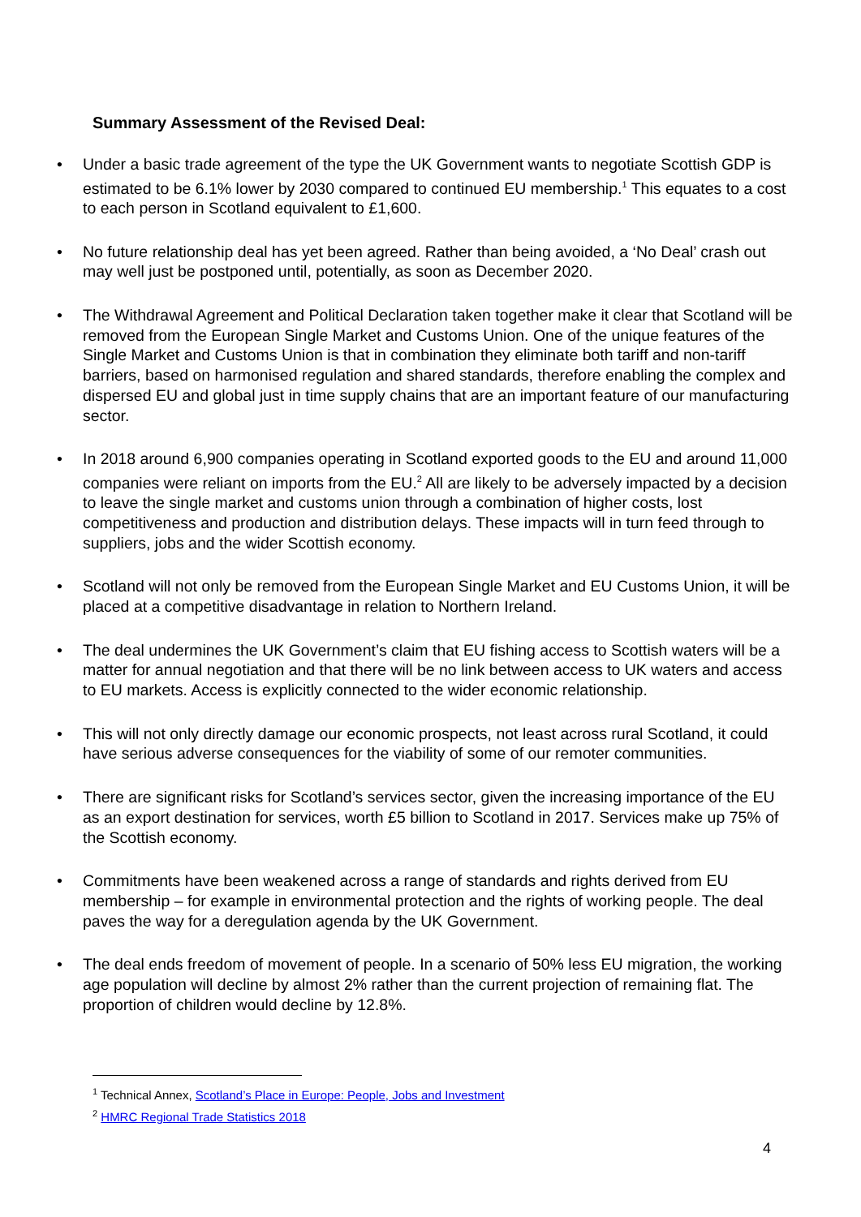Summary Assessment of the Revised Deal:
• Under a basic trade agreement of the type the UK Government wants to negotiate Scottish GDP is estimated to be 6.1% lower by 2030 compared to continued EU membership.<sup>1</sup> This equates to a cost to each person in Scotland equivalent to £1,600.
• No future relationship deal has yet been agreed. Rather than being avoided, a ‘No Deal’ crash out may well just be postponed until, potentially, as soon as December 2020.
• The Withdrawal Agreement and Political Declaration taken together make it clear that Scotland will be removed from the European Single Market and Customs Union. One of the unique features of the Single Market and Customs Union is that in combination they eliminate both tariff and non-tariff barriers, based on harmonised regulation and shared standards, therefore enabling the complex and dispersed EU and global just in time supply chains that are an important feature of our manufacturing sector.
• In 2018 around 6,900 companies operating in Scotland exported goods to the EU and around 11,000 companies were reliant on imports from the EU.<sup>2</sup> All are likely to be adversely impacted by a decision to leave the single market and customs union through a combination of higher costs, lost competitiveness and production and distribution delays. These impacts will in turn feed through to suppliers, jobs and the wider Scottish economy.
• Scotland will not only be removed from the European Single Market and EU Customs Union, it will be placed at a competitive disadvantage in relation to Northern Ireland.
• The deal undermines the UK Government’s claim that EU fishing access to Scottish waters will be a matter for annual negotiation and that there will be no link between access to UK waters and access to EU markets. Access is explicitly connected to the wider economic relationship.
• This will not only directly damage our economic prospects, not least across rural Scotland, it could have serious adverse consequences for the viability of some of our remoter communities.
• There are significant risks for Scotland’s services sector, given the increasing importance of the EU as an export destination for services, worth £5 billion to Scotland in 2017. Services make up 75% of the Scottish economy.
• Commitments have been weakened across a range of standards and rights derived from EU membership – for example in environmental protection and the rights of working people. The deal paves the way for a deregulation agenda by the UK Government.
• The deal ends freedom of movement of people. In a scenario of 50% less EU migration, the working age population will decline by almost 2% rather than the current projection of remaining flat. The proportion of children would decline by 12.8%.
<sup>1</sup> Technical Annex, Scotland’s Place in Europe: People, Jobs and Investment
<sup>2</sup> HMRC Regional Trade Statistics 2018
4